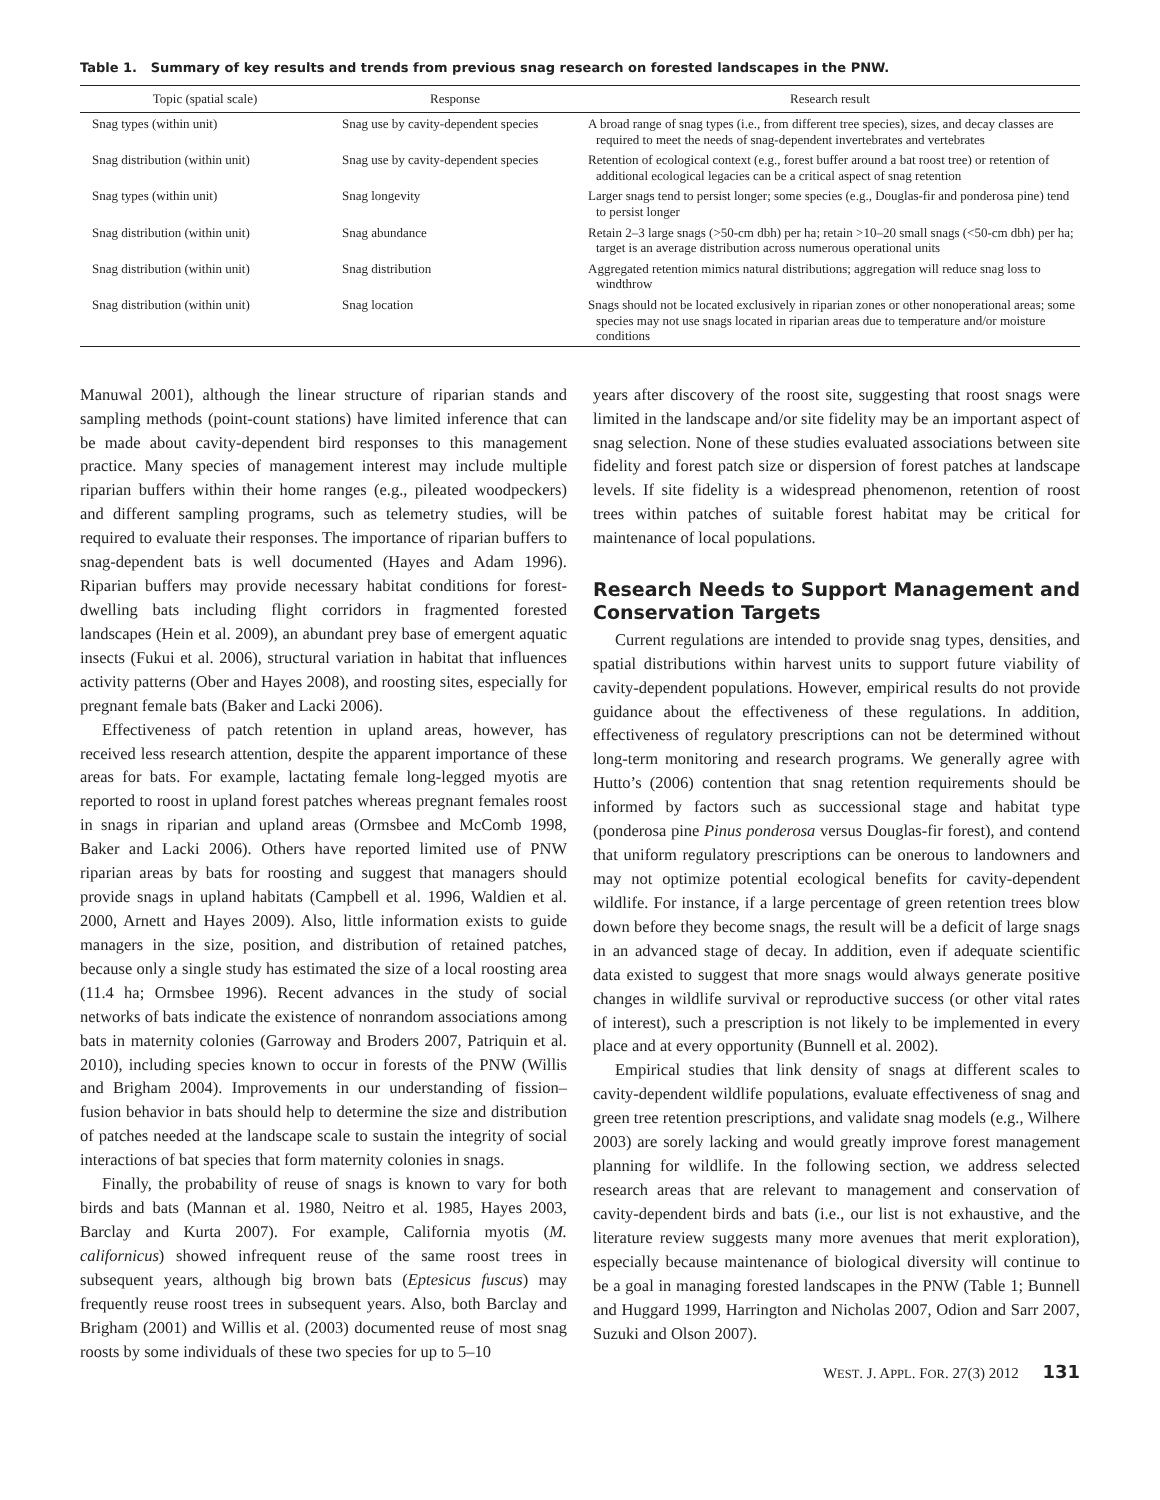Table 1. Summary of key results and trends from previous snag research on forested landscapes in the PNW.
| Topic (spatial scale) | Response | Research result |
| --- | --- | --- |
| Snag types (within unit) | Snag use by cavity-dependent species | A broad range of snag types (i.e., from different tree species), sizes, and decay classes are required to meet the needs of snag-dependent invertebrates and vertebrates |
| Snag distribution (within unit) | Snag use by cavity-dependent species | Retention of ecological context (e.g., forest buffer around a bat roost tree) or retention of additional ecological legacies can be a critical aspect of snag retention |
| Snag types (within unit) | Snag longevity | Larger snags tend to persist longer; some species (e.g., Douglas-fir and ponderosa pine) tend to persist longer |
| Snag distribution (within unit) | Snag abundance | Retain 2–3 large snags (>50-cm dbh) per ha; retain >10–20 small snags (<50-cm dbh) per ha; target is an average distribution across numerous operational units |
| Snag distribution (within unit) | Snag distribution | Aggregated retention mimics natural distributions; aggregation will reduce snag loss to windthrow |
| Snag distribution (within unit) | Snag location | Snags should not be located exclusively in riparian zones or other nonoperational areas; some species may not use snags located in riparian areas due to temperature and/or moisture conditions |
Manuwal 2001), although the linear structure of riparian stands and sampling methods (point-count stations) have limited inference that can be made about cavity-dependent bird responses to this management practice. Many species of management interest may include multiple riparian buffers within their home ranges (e.g., pileated woodpeckers) and different sampling programs, such as telemetry studies, will be required to evaluate their responses. The importance of riparian buffers to snag-dependent bats is well documented (Hayes and Adam 1996). Riparian buffers may provide necessary habitat conditions for forest-dwelling bats including flight corridors in fragmented forested landscapes (Hein et al. 2009), an abundant prey base of emergent aquatic insects (Fukui et al. 2006), structural variation in habitat that influences activity patterns (Ober and Hayes 2008), and roosting sites, especially for pregnant female bats (Baker and Lacki 2006).
Effectiveness of patch retention in upland areas, however, has received less research attention, despite the apparent importance of these areas for bats. For example, lactating female long-legged myotis are reported to roost in upland forest patches whereas pregnant females roost in snags in riparian and upland areas (Ormsbee and McComb 1998, Baker and Lacki 2006). Others have reported limited use of PNW riparian areas by bats for roosting and suggest that managers should provide snags in upland habitats (Campbell et al. 1996, Waldien et al. 2000, Arnett and Hayes 2009). Also, little information exists to guide managers in the size, position, and distribution of retained patches, because only a single study has estimated the size of a local roosting area (11.4 ha; Ormsbee 1996). Recent advances in the study of social networks of bats indicate the existence of nonrandom associations among bats in maternity colonies (Garroway and Broders 2007, Patriquin et al. 2010), including species known to occur in forests of the PNW (Willis and Brigham 2004). Improvements in our understanding of fission–fusion behavior in bats should help to determine the size and distribution of patches needed at the landscape scale to sustain the integrity of social interactions of bat species that form maternity colonies in snags.
Finally, the probability of reuse of snags is known to vary for both birds and bats (Mannan et al. 1980, Neitro et al. 1985, Hayes 2003, Barclay and Kurta 2007). For example, California myotis (M. californicus) showed infrequent reuse of the same roost trees in subsequent years, although big brown bats (Eptesicus fuscus) may frequently reuse roost trees in subsequent years. Also, both Barclay and Brigham (2001) and Willis et al. (2003) documented reuse of most snag roosts by some individuals of these two species for up to 5–10
years after discovery of the roost site, suggesting that roost snags were limited in the landscape and/or site fidelity may be an important aspect of snag selection. None of these studies evaluated associations between site fidelity and forest patch size or dispersion of forest patches at landscape levels. If site fidelity is a widespread phenomenon, retention of roost trees within patches of suitable forest habitat may be critical for maintenance of local populations.
Research Needs to Support Management and Conservation Targets
Current regulations are intended to provide snag types, densities, and spatial distributions within harvest units to support future viability of cavity-dependent populations. However, empirical results do not provide guidance about the effectiveness of these regulations. In addition, effectiveness of regulatory prescriptions can not be determined without long-term monitoring and research programs. We generally agree with Hutto’s (2006) contention that snag retention requirements should be informed by factors such as successional stage and habitat type (ponderosa pine Pinus ponderosa versus Douglas-fir forest), and contend that uniform regulatory prescriptions can be onerous to landowners and may not optimize potential ecological benefits for cavity-dependent wildlife. For instance, if a large percentage of green retention trees blow down before they become snags, the result will be a deficit of large snags in an advanced stage of decay. In addition, even if adequate scientific data existed to suggest that more snags would always generate positive changes in wildlife survival or reproductive success (or other vital rates of interest), such a prescription is not likely to be implemented in every place and at every opportunity (Bunnell et al. 2002).
Empirical studies that link density of snags at different scales to cavity-dependent wildlife populations, evaluate effectiveness of snag and green tree retention prescriptions, and validate snag models (e.g., Wilhere 2003) are sorely lacking and would greatly improve forest management planning for wildlife. In the following section, we address selected research areas that are relevant to management and conservation of cavity-dependent birds and bats (i.e., our list is not exhaustive, and the literature review suggests many more avenues that merit exploration), especially because maintenance of biological diversity will continue to be a goal in managing forested landscapes in the PNW (Table 1; Bunnell and Huggard 1999, Harrington and Nicholas 2007, Odion and Sarr 2007, Suzuki and Olson 2007).
WEST. J. APPL. FOR. 27(3) 2012 131